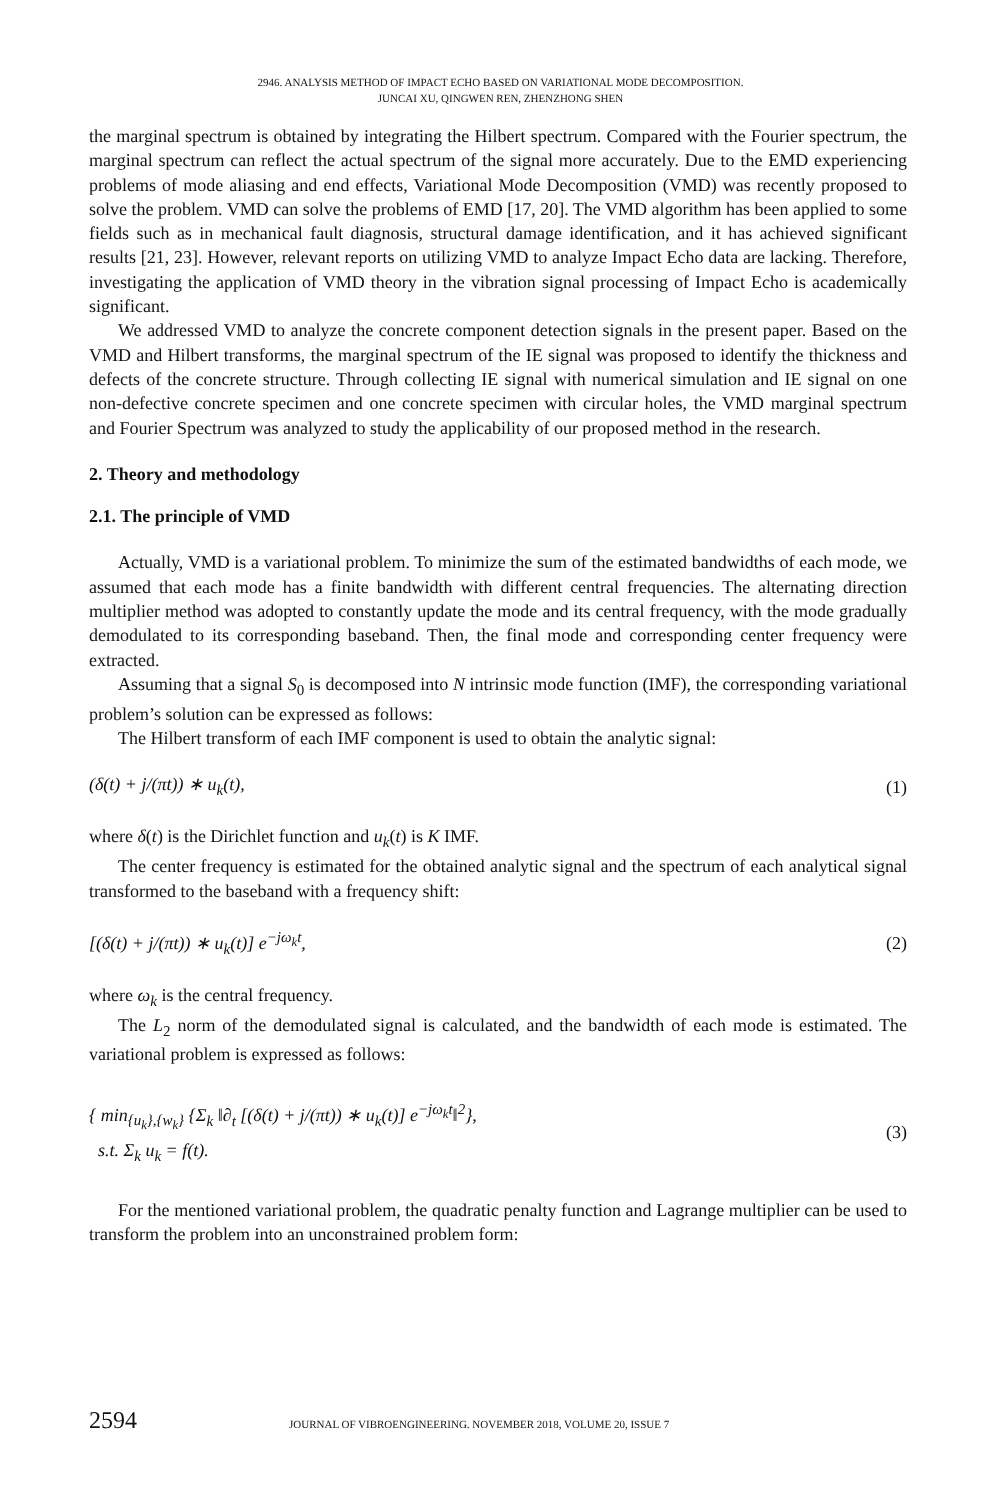2946. ANALYSIS METHOD OF IMPACT ECHO BASED ON VARIATIONAL MODE DECOMPOSITION.
JUNCAI XU, QINGWEN REN, ZHENZHONG SHEN
the marginal spectrum is obtained by integrating the Hilbert spectrum. Compared with the Fourier spectrum, the marginal spectrum can reflect the actual spectrum of the signal more accurately. Due to the EMD experiencing problems of mode aliasing and end effects, Variational Mode Decomposition (VMD) was recently proposed to solve the problem. VMD can solve the problems of EMD [17, 20]. The VMD algorithm has been applied to some fields such as in mechanical fault diagnosis, structural damage identification, and it has achieved significant results [21, 23]. However, relevant reports on utilizing VMD to analyze Impact Echo data are lacking. Therefore, investigating the application of VMD theory in the vibration signal processing of Impact Echo is academically significant.
We addressed VMD to analyze the concrete component detection signals in the present paper. Based on the VMD and Hilbert transforms, the marginal spectrum of the IE signal was proposed to identify the thickness and defects of the concrete structure. Through collecting IE signal with numerical simulation and IE signal on one non-defective concrete specimen and one concrete specimen with circular holes, the VMD marginal spectrum and Fourier Spectrum was analyzed to study the applicability of our proposed method in the research.
2. Theory and methodology
2.1. The principle of VMD
Actually, VMD is a variational problem. To minimize the sum of the estimated bandwidths of each mode, we assumed that each mode has a finite bandwidth with different central frequencies. The alternating direction multiplier method was adopted to constantly update the mode and its central frequency, with the mode gradually demodulated to its corresponding baseband. Then, the final mode and corresponding center frequency were extracted.
Assuming that a signal S<sub>0</sub> is decomposed into N intrinsic mode function (IMF), the corresponding variational problem’s solution can be expressed as follows:
The Hilbert transform of each IMF component is used to obtain the analytic signal:
(δ(t) + j/(πt)) ∗ u<sub>k</sub>(t), (1)
where δ(t) is the Dirichlet function and u<sub>k</sub>(t) is K IMF.
The center frequency is estimated for the obtained analytic signal and the spectrum of each analytical signal transformed to the baseband with a frequency shift:
[(δ(t) + j/(πt)) ∗ u<sub>k</sub>(t)] e<sup>−jω<sub>k</sub>t</sup>, (2)
where ω<sub>k</sub> is the central frequency.
The L<sub>2</sub> norm of the demodulated signal is calculated, and the bandwidth of each mode is estimated. The variational problem is expressed as follows:
{ min<sub>{u<sub>k</sub>},{w<sub>k</sub>}</sub> {Σ<sub>k</sub> ‖∂<sub>t</sub> [(δ(t) + j/(πt)) ∗ u<sub>k</sub>(t)] e<sup>−jω<sub>k</sub>t</sup>‖<sup>2</sup>},
s.t. Σ<sub>k</sub> u<sub>k</sub> = f(t). (3)
For the mentioned variational problem, the quadratic penalty function and Lagrange multiplier can be used to transform the problem into an unconstrained problem form:
2594 JOURNAL OF VIBROENGINEERING. NOVEMBER 2018, VOLUME 20, ISSUE 7